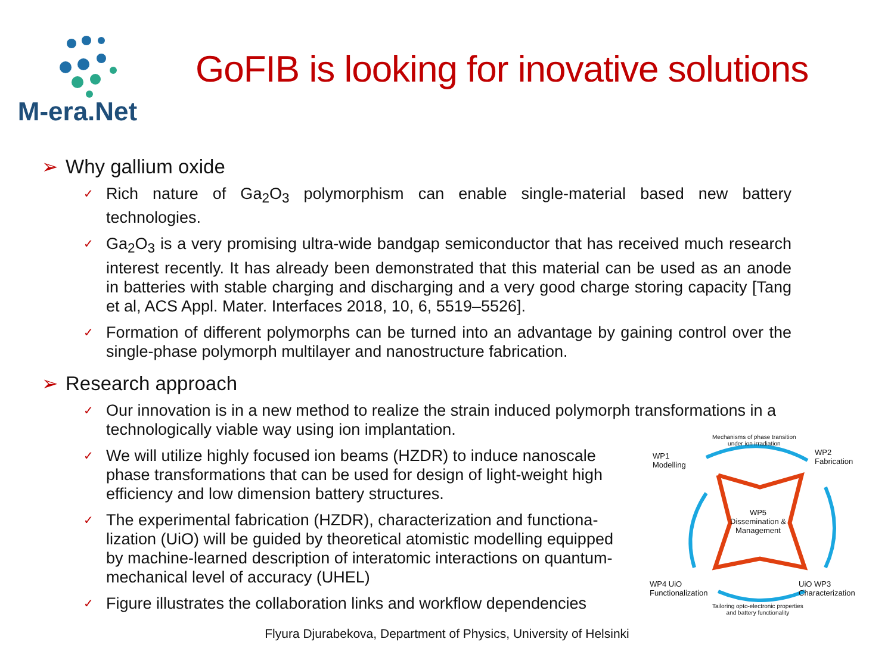M-era.Net
GoFIB is looking for inovative solutions
➢ Why gallium oxide
✓
Rich nature of Ga<sub>2</sub>O<sub>3</sub> polymorphism can enable single-material based new battery technologies.
✓
Ga<sub>2</sub>O<sub>3</sub> is a very promising ultra-wide bandgap semiconductor that has received much research interest recently. It has already been demonstrated that this material can be used as an anode in batteries with stable charging and discharging and a very good charge storing capacity [Tang et al, ACS Appl. Mater. Interfaces 2018, 10, 6, 5519–5526].
✓
Formation of different polymorphs can be turned into an advantage by gaining control over the single-phase polymorph multilayer and nanostructure fabrication.
➢ Research approach
✓
Our innovation is in a new method to realize the strain induced polymorph transformations in a technologically viable way using ion implantation.
✓
We will utilize highly focused ion beams (HZDR) to induce nanoscale phase transformations that can be used for design of light-weight high efficiency and low dimension battery structures.
✓
The experimental fabrication (HZDR), characterization and functiona-lization (UiO) will be guided by theoretical atomistic modelling equipped by machine-learned description of interatomic interactions on quantum-mechanical level of accuracy (UHEL)
✓
Figure illustrates the collaboration links and workflow dependencies
Mechanisms of phase transition
under ion irradiation
WP1
Modelling
WP2
Fabrication
WP5
Dissemination &
Management
WP4 UiO
Functionalization
UiO WP3
Characterization
Tailoring opto-electronic properties
and battery functionality
Flyura Djurabekova, Department of Physics, University of Helsinki